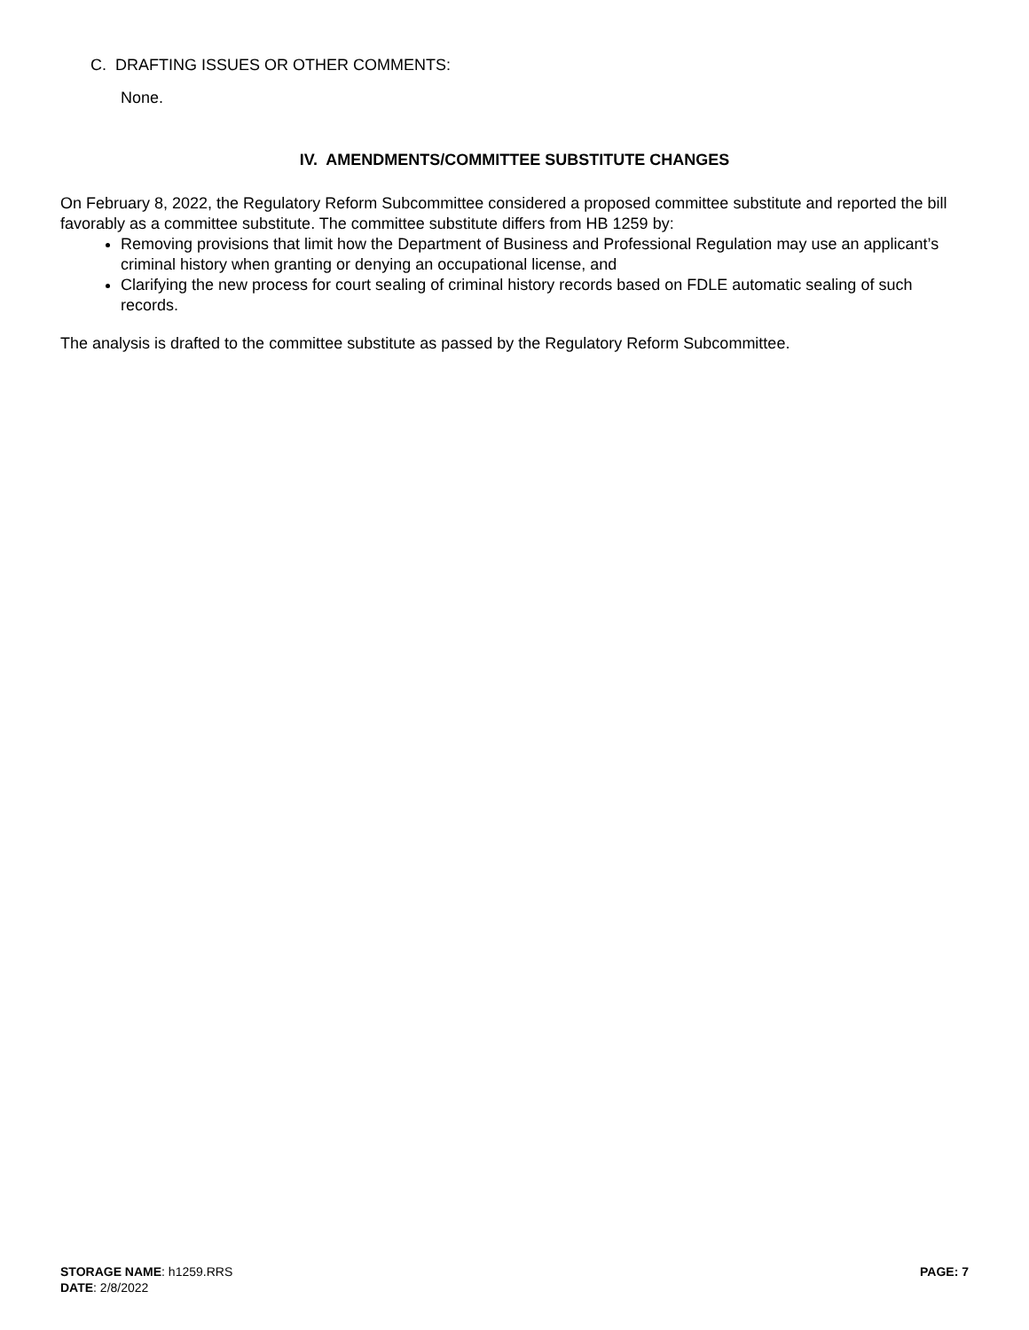C. DRAFTING ISSUES OR OTHER COMMENTS:
None.
IV. AMENDMENTS/COMMITTEE SUBSTITUTE CHANGES
On February 8, 2022, the Regulatory Reform Subcommittee considered a proposed committee substitute and reported the bill favorably as a committee substitute. The committee substitute differs from HB 1259 by:
Removing provisions that limit how the Department of Business and Professional Regulation may use an applicant’s criminal history when granting or denying an occupational license, and
Clarifying the new process for court sealing of criminal history records based on FDLE automatic sealing of such records.
The analysis is drafted to the committee substitute as passed by the Regulatory Reform Subcommittee.
STORAGE NAME: h1259.RRS
DATE: 2/8/2022
PAGE: 7